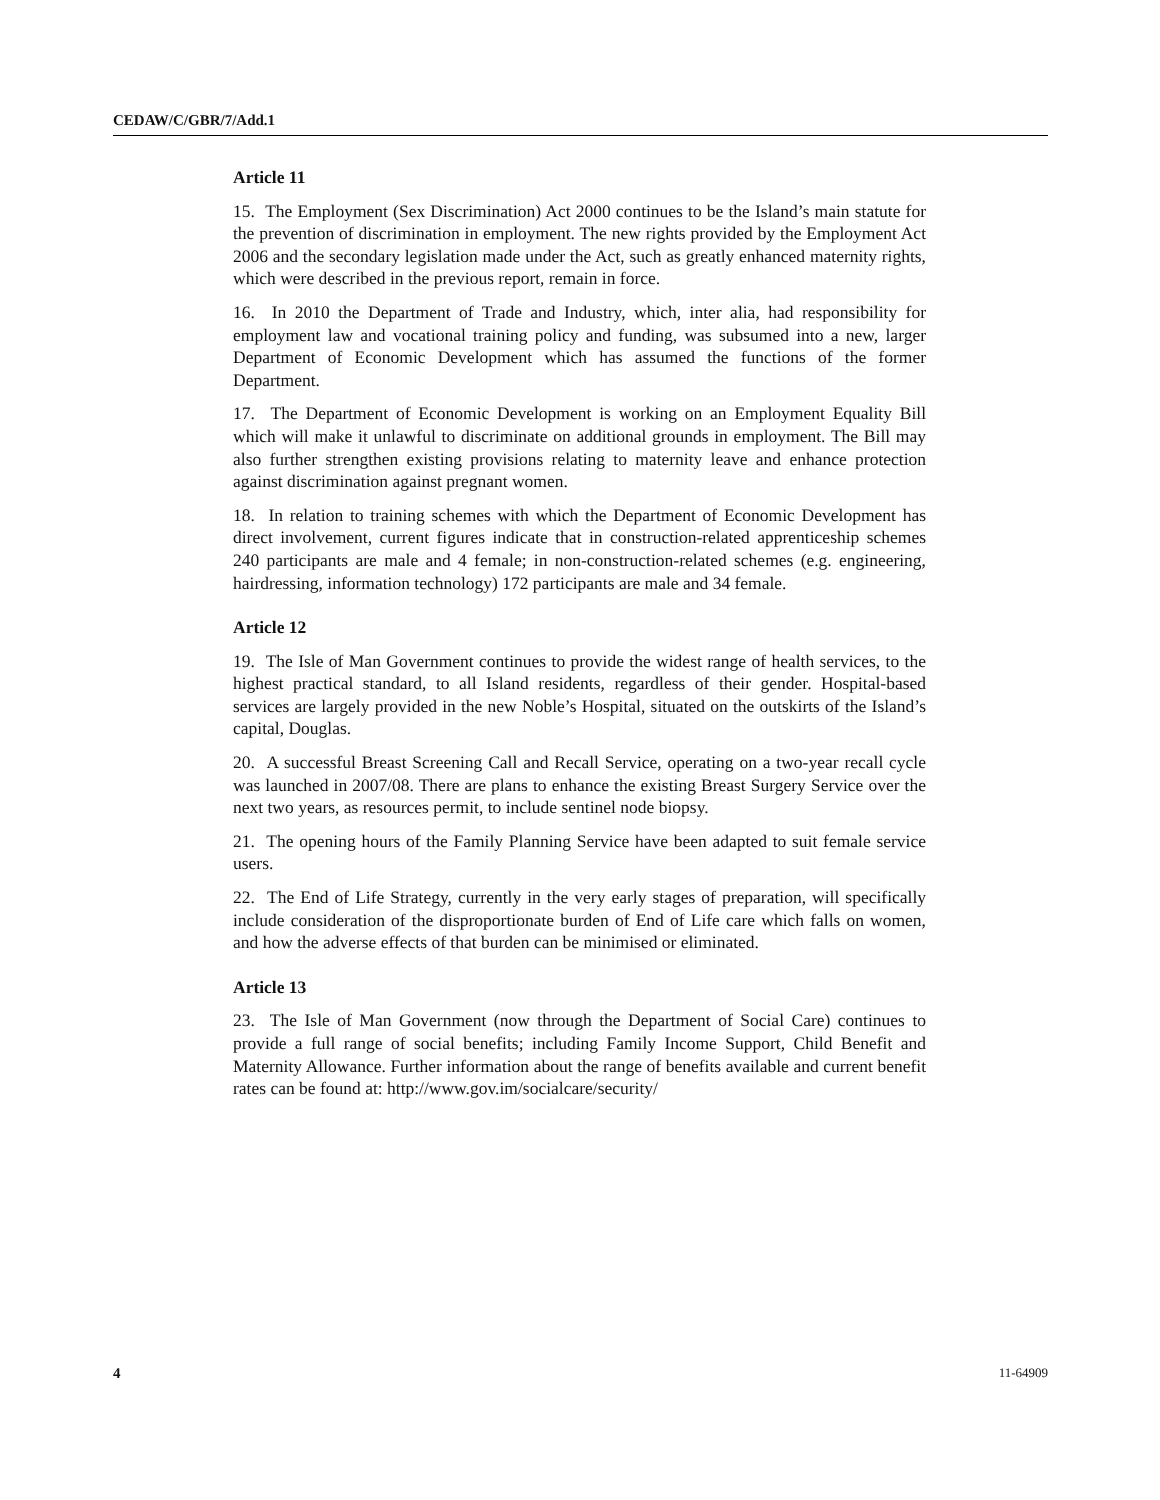CEDAW/C/GBR/7/Add.1
Article 11
15. The Employment (Sex Discrimination) Act 2000 continues to be the Island’s main statute for the prevention of discrimination in employment. The new rights provided by the Employment Act 2006 and the secondary legislation made under the Act, such as greatly enhanced maternity rights, which were described in the previous report, remain in force.
16. In 2010 the Department of Trade and Industry, which, inter alia, had responsibility for employment law and vocational training policy and funding, was subsumed into a new, larger Department of Economic Development which has assumed the functions of the former Department.
17. The Department of Economic Development is working on an Employment Equality Bill which will make it unlawful to discriminate on additional grounds in employment. The Bill may also further strengthen existing provisions relating to maternity leave and enhance protection against discrimination against pregnant women.
18. In relation to training schemes with which the Department of Economic Development has direct involvement, current figures indicate that in construction-related apprenticeship schemes 240 participants are male and 4 female; in non-construction-related schemes (e.g. engineering, hairdressing, information technology) 172 participants are male and 34 female.
Article 12
19. The Isle of Man Government continues to provide the widest range of health services, to the highest practical standard, to all Island residents, regardless of their gender. Hospital-based services are largely provided in the new Noble’s Hospital, situated on the outskirts of the Island’s capital, Douglas.
20. A successful Breast Screening Call and Recall Service, operating on a two-year recall cycle was launched in 2007/08. There are plans to enhance the existing Breast Surgery Service over the next two years, as resources permit, to include sentinel node biopsy.
21. The opening hours of the Family Planning Service have been adapted to suit female service users.
22. The End of Life Strategy, currently in the very early stages of preparation, will specifically include consideration of the disproportionate burden of End of Life care which falls on women, and how the adverse effects of that burden can be minimised or eliminated.
Article 13
23. The Isle of Man Government (now through the Department of Social Care) continues to provide a full range of social benefits; including Family Income Support, Child Benefit and Maternity Allowance. Further information about the range of benefits available and current benefit rates can be found at: http://www.gov.im/socialcare/security/
4 11-64909